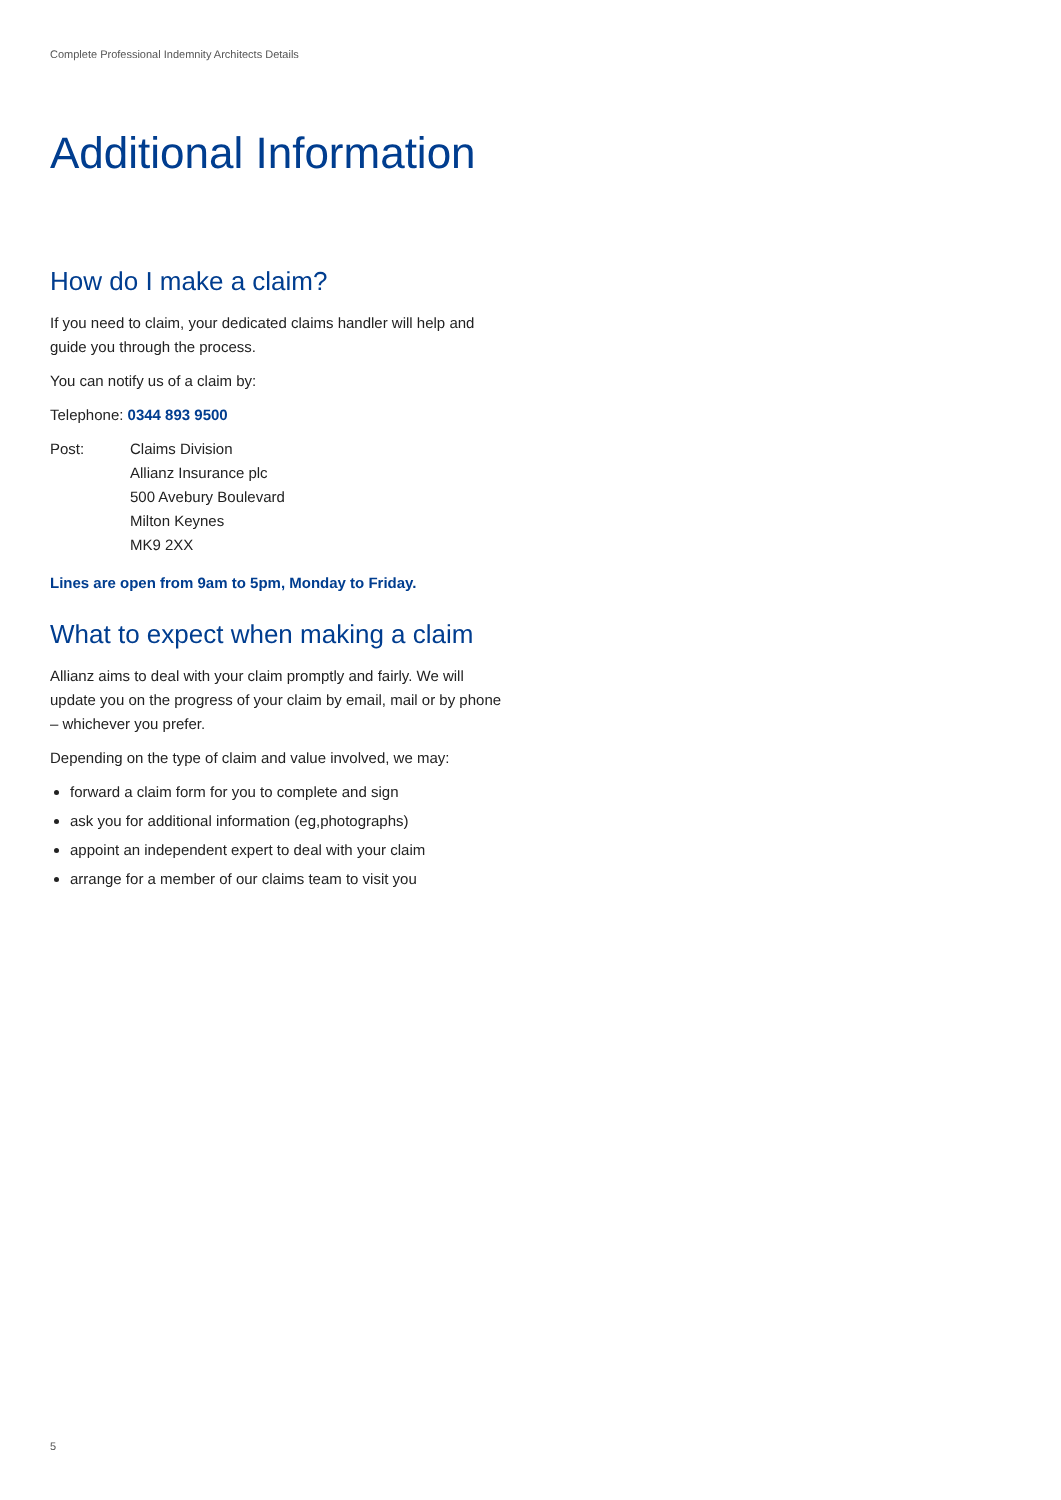Complete Professional Indemnity Architects Details
Additional Information
How do I make a claim?
If you need to claim, your dedicated claims handler will help and guide you through the process.
You can notify us of a claim by:
Telephone: 0344 893 9500
Post: Claims Division
Allianz Insurance plc
500 Avebury Boulevard
Milton Keynes
MK9 2XX
Lines are open from 9am to 5pm, Monday to Friday.
What to expect when making a claim
Allianz aims to deal with your claim promptly and fairly. We will update you on the progress of your claim by email, mail or by phone – whichever you prefer.
Depending on the type of claim and value involved, we may:
forward a claim form for you to complete and sign
ask you for additional information (eg,photographs)
appoint an independent expert to deal with your claim
arrange for a member of our claims team to visit you
5